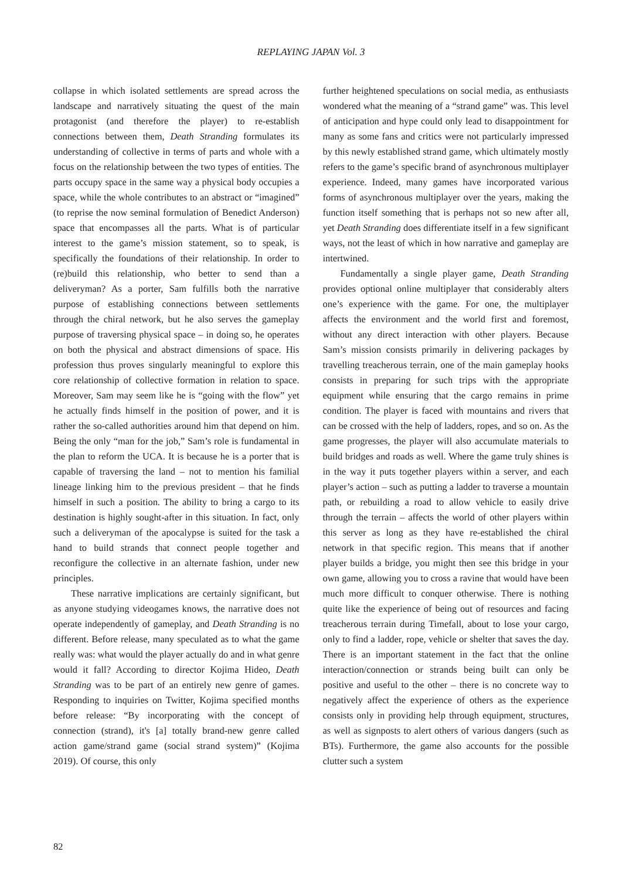REPLAYING JAPAN Vol. 3
collapse in which isolated settlements are spread across the landscape and narratively situating the quest of the main protagonist (and therefore the player) to re-establish connections between them, Death Stranding formulates its understanding of collective in terms of parts and whole with a focus on the relationship between the two types of entities. The parts occupy space in the same way a physical body occupies a space, while the whole contributes to an abstract or “imagined” (to reprise the now seminal formulation of Benedict Anderson) space that encompasses all the parts. What is of particular interest to the game’s mission statement, so to speak, is specifically the foundations of their relationship. In order to (re)build this relationship, who better to send than a deliveryman? As a porter, Sam fulfills both the narrative purpose of establishing connections between settlements through the chiral network, but he also serves the gameplay purpose of traversing physical space – in doing so, he operates on both the physical and abstract dimensions of space. His profession thus proves singularly meaningful to explore this core relationship of collective formation in relation to space. Moreover, Sam may seem like he is “going with the flow” yet he actually finds himself in the position of power, and it is rather the so-called authorities around him that depend on him. Being the only “man for the job,” Sam’s role is fundamental in the plan to reform the UCA. It is because he is a porter that is capable of traversing the land – not to mention his familial lineage linking him to the previous president – that he finds himself in such a position. The ability to bring a cargo to its destination is highly sought-after in this situation. In fact, only such a deliveryman of the apocalypse is suited for the task a hand to build strands that connect people together and reconfigure the collective in an alternate fashion, under new principles.
These narrative implications are certainly significant, but as anyone studying videogames knows, the narrative does not operate independently of gameplay, and Death Stranding is no different. Before release, many speculated as to what the game really was: what would the player actually do and in what genre would it fall? According to director Kojima Hideo, Death Stranding was to be part of an entirely new genre of games. Responding to inquiries on Twitter, Kojima specified months before release: “By incorporating with the concept of connection (strand), it's [a] totally brand-new genre called action game/strand game (social strand system)” (Kojima 2019). Of course, this only
further heightened speculations on social media, as enthusiasts wondered what the meaning of a “strand game” was. This level of anticipation and hype could only lead to disappointment for many as some fans and critics were not particularly impressed by this newly established strand game, which ultimately mostly refers to the game’s specific brand of asynchronous multiplayer experience. Indeed, many games have incorporated various forms of asynchronous multiplayer over the years, making the function itself something that is perhaps not so new after all, yet Death Stranding does differentiate itself in a few significant ways, not the least of which in how narrative and gameplay are intertwined.
Fundamentally a single player game, Death Stranding provides optional online multiplayer that considerably alters one’s experience with the game. For one, the multiplayer affects the environment and the world first and foremost, without any direct interaction with other players. Because Sam’s mission consists primarily in delivering packages by travelling treacherous terrain, one of the main gameplay hooks consists in preparing for such trips with the appropriate equipment while ensuring that the cargo remains in prime condition. The player is faced with mountains and rivers that can be crossed with the help of ladders, ropes, and so on. As the game progresses, the player will also accumulate materials to build bridges and roads as well. Where the game truly shines is in the way it puts together players within a server, and each player’s action – such as putting a ladder to traverse a mountain path, or rebuilding a road to allow vehicle to easily drive through the terrain – affects the world of other players within this server as long as they have re-established the chiral network in that specific region. This means that if another player builds a bridge, you might then see this bridge in your own game, allowing you to cross a ravine that would have been much more difficult to conquer otherwise. There is nothing quite like the experience of being out of resources and facing treacherous terrain during Timefall, about to lose your cargo, only to find a ladder, rope, vehicle or shelter that saves the day. There is an important statement in the fact that the online interaction/connection or strands being built can only be positive and useful to the other – there is no concrete way to negatively affect the experience of others as the experience consists only in providing help through equipment, structures, as well as signposts to alert others of various dangers (such as BTs). Furthermore, the game also accounts for the possible clutter such a system
82